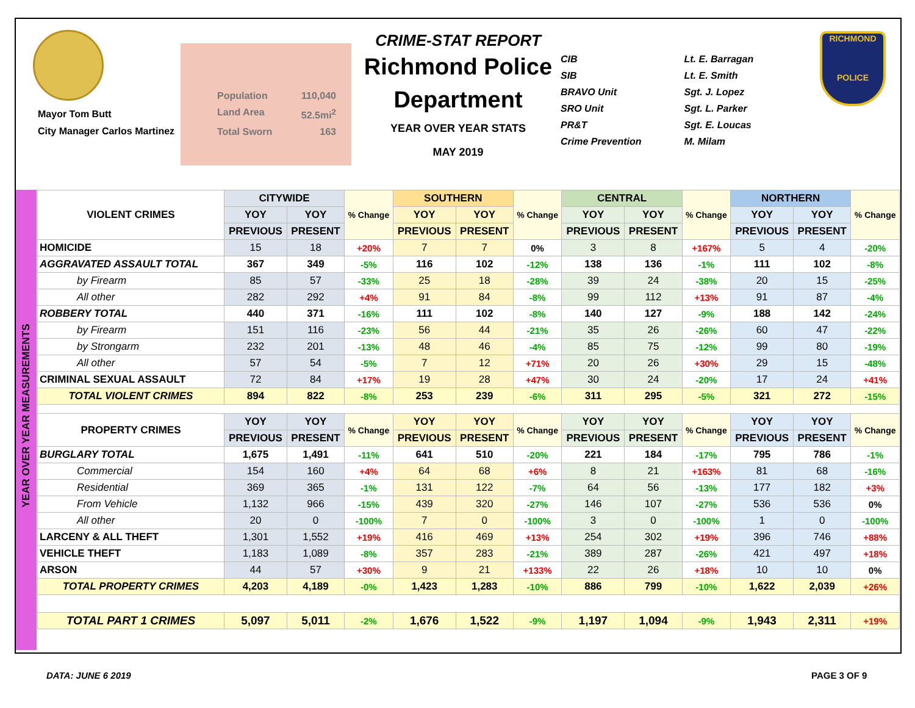Mayor Tom Butt
City Manager Carlos Martinez
Population 110,040
Land Area 52.5mi<sup>2</sup>
Total Sworn 163
CRIME-STAT REPORT
Richmond Police Department
YEAR OVER YEAR STATS
MAY 2019
CIB
SIB
BRAVO Unit
SRO Unit
PR&T
Crime Prevention
Lt. E. Barragan
Lt. E. Smith
Sgt. J. Lopez
Sgt. L. Parker
Sgt. E. Loucas
M. Milam
RICHMOND
POLICE
YEAR OVER YEAR MEASUREMENTS
| VIOLENT CRIMES | CITYWIDE | | % Change | SOUTHERN | | % Change | CENTRAL | | % Change | NORTHERN | | % Change |
| --- | --- | --- | --- | --- | --- | --- | --- | --- | --- | --- | --- | --- |
| | YOY | YOY | | YOY | YOY | | YOY | YOY | | YOY | YOY | |
| | PREVIOUS | PRESENT | | PREVIOUS | PRESENT | | PREVIOUS | PRESENT | | PREVIOUS | PRESENT | |
| HOMICIDE | 15 | 18 | +20% | 7 | 7 | 0% | 3 | 8 | +167% | 5 | 4 | -20% |
| AGGRAVATED ASSAULT TOTAL | 367 | 349 | -5% | 116 | 102 | -12% | 138 | 136 | -1% | 111 | 102 | -8% |
| by Firearm | 85 | 57 | -33% | 25 | 18 | -28% | 39 | 24 | -38% | 20 | 15 | -25% |
| All other | 282 | 292 | +4% | 91 | 84 | -8% | 99 | 112 | +13% | 91 | 87 | -4% |
| ROBBERY TOTAL | 440 | 371 | -16% | 111 | 102 | -8% | 140 | 127 | -9% | 188 | 142 | -24% |
| by Firearm | 151 | 116 | -23% | 56 | 44 | -21% | 35 | 26 | -26% | 60 | 47 | -22% |
| by Strongarm | 232 | 201 | -13% | 48 | 46 | -4% | 85 | 75 | -12% | 99 | 80 | -19% |
| All other | 57 | 54 | -5% | 7 | 12 | +71% | 20 | 26 | +30% | 29 | 15 | -48% |
| CRIMINAL SEXUAL ASSAULT | 72 | 84 | +17% | 19 | 28 | +47% | 30 | 24 | -20% | 17 | 24 | +41% |
| TOTAL VIOLENT CRIMES | 894 | 822 | -8% | 253 | 239 | -6% | 311 | 295 | -5% | 321 | 272 | -15% |
| PROPERTY CRIMES | YOY | YOY | % Change | YOY | YOY | % Change | YOY | YOY | % Change | YOY | YOY | % Change |
| | PREVIOUS | PRESENT | | PREVIOUS | PRESENT | | PREVIOUS | PRESENT | | PREVIOUS | PRESENT | |
| BURGLARY TOTAL | 1,675 | 1,491 | -11% | 641 | 510 | -20% | 221 | 184 | -17% | 795 | 786 | -1% |
| Commercial | 154 | 160 | +4% | 64 | 68 | +6% | 8 | 21 | +163% | 81 | 68 | -16% |
| Residential | 369 | 365 | -1% | 131 | 122 | -7% | 64 | 56 | -13% | 177 | 182 | +3% |
| From Vehicle | 1,132 | 966 | -15% | 439 | 320 | -27% | 146 | 107 | -27% | 536 | 536 | 0% |
| All other | 20 | 0 | -100% | 7 | 0 | -100% | 3 | 0 | -100% | 1 | 0 | -100% |
| LARCENY & ALL THEFT | 1,301 | 1,552 | +19% | 416 | 469 | +13% | 254 | 302 | +19% | 396 | 746 | +88% |
| VEHICLE THEFT | 1,183 | 1,089 | -8% | 357 | 283 | -21% | 389 | 287 | -26% | 421 | 497 | +18% |
| ARSON | 44 | 57 | +30% | 9 | 21 | +133% | 22 | 26 | +18% | 10 | 10 | 0% |
| TOTAL PROPERTY CRIMES | 4,203 | 4,189 | -0% | 1,423 | 1,283 | -10% | 886 | 799 | -10% | 1,622 | 2,039 | +26% |
| TOTAL PART 1 CRIMES | 5,097 | 5,011 | -2% | 1,676 | 1,522 | -9% | 1,197 | 1,094 | -9% | 1,943 | 2,311 | +19% |
DATA: JUNE 6 2019 PAGE 3 OF 9